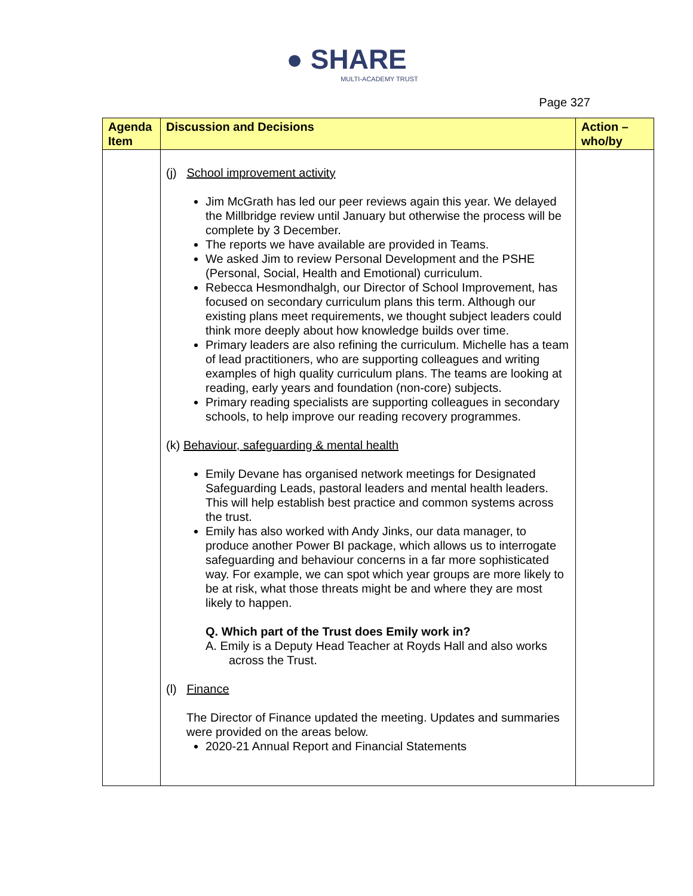● SHARE
MULTI-ACADEMY TRUST
Page 327
| Agenda Item | Discussion and Decisions | Action – who/by |
| --- | --- | --- |
| | (j) School improvement activity Jim McGrath has led our peer reviews again this year. We delayed the Millbridge review until January but otherwise the process will be complete by 3 December. The reports we have available are provided in Teams. We asked Jim to review Personal Development and the PSHE (Personal, Social, Health and Emotional) curriculum. Rebecca Hesmondhalgh, our Director of School Improvement, has focused on secondary curriculum plans this term. Although our existing plans meet requirements, we thought subject leaders could think more deeply about how knowledge builds over time. Primary leaders are also refining the curriculum. Michelle has a team of lead practitioners, who are supporting colleagues and writing examples of high quality curriculum plans. The teams are looking at reading, early years and foundation (non-core) subjects. Primary reading specialists are supporting colleagues in secondary schools, to help improve our reading recovery programmes. (k) Behaviour, safeguarding & mental health Emily Devane has organised network meetings for Designated Safeguarding Leads, pastoral leaders and mental health leaders. This will help establish best practice and common systems across the trust. Emily has also worked with Andy Jinks, our data manager, to produce another Power BI package, which allows us to interrogate safeguarding and behaviour concerns in a far more sophisticated way. For example, we can spot which year groups are more likely to be at risk, what those threats might be and where they are most likely to happen. Q. Which part of the Trust does Emily work in? A. Emily is a Deputy Head Teacher at Royds Hall and also works across the Trust. (l) Finance The Director of Finance updated the meeting. Updates and summaries were provided on the areas below. 2020-21 Annual Report and Financial Statements | |